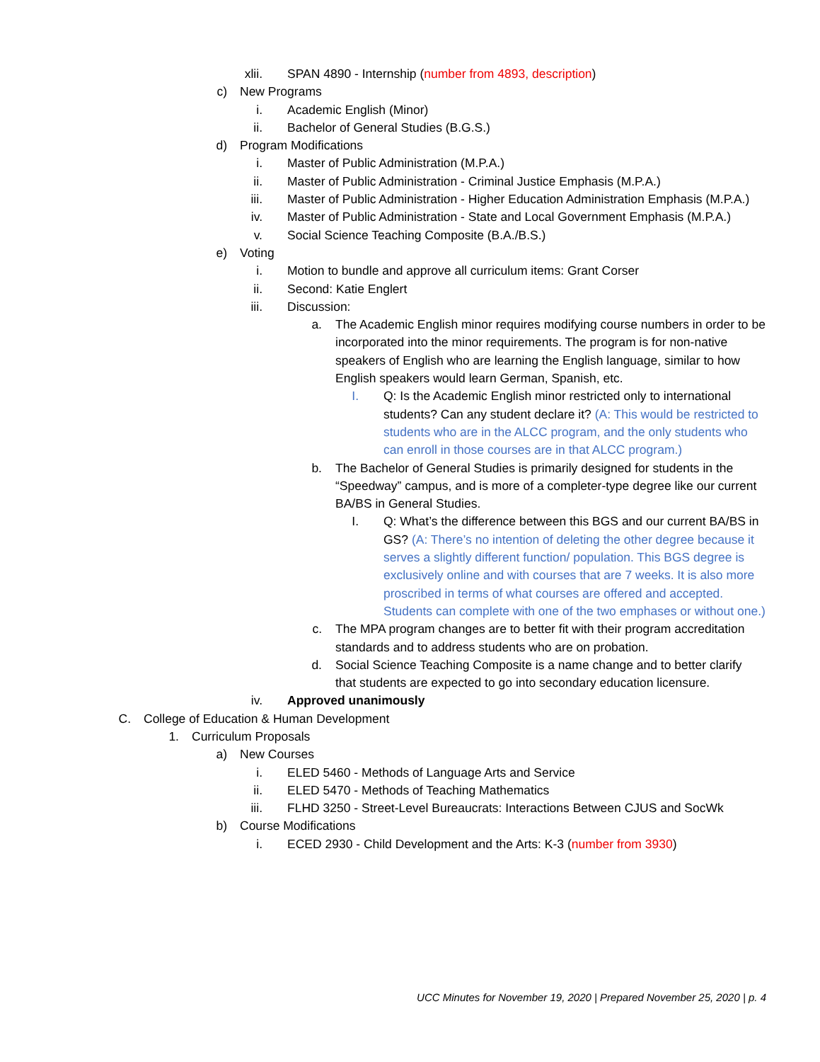xlii. SPAN 4890 - Internship (number from 4893, description)
c) New Programs
i. Academic English (Minor)
ii. Bachelor of General Studies (B.G.S.)
d) Program Modifications
i. Master of Public Administration (M.P.A.)
ii. Master of Public Administration - Criminal Justice Emphasis (M.P.A.)
iii. Master of Public Administration - Higher Education Administration Emphasis (M.P.A.)
iv. Master of Public Administration - State and Local Government Emphasis (M.P.A.)
v. Social Science Teaching Composite (B.A./B.S.)
e) Voting
i. Motion to bundle and approve all curriculum items: Grant Corser
ii. Second: Katie Englert
iii. Discussion:
a. The Academic English minor requires modifying course numbers in order to be incorporated into the minor requirements. The program is for non-native speakers of English who are learning the English language, similar to how English speakers would learn German, Spanish, etc.
I. Q: Is the Academic English minor restricted only to international students? Can any student declare it? (A: This would be restricted to students who are in the ALCC program, and the only students who can enroll in those courses are in that ALCC program.)
b. The Bachelor of General Studies is primarily designed for students in the “Speedway” campus, and is more of a completer-type degree like our current BA/BS in General Studies.
I. Q: What’s the difference between this BGS and our current BA/BS in GS? (A: There’s no intention of deleting the other degree because it serves a slightly different function/ population. This BGS degree is exclusively online and with courses that are 7 weeks. It is also more proscribed in terms of what courses are offered and accepted. Students can complete with one of the two emphases or without one.)
c. The MPA program changes are to better fit with their program accreditation standards and to address students who are on probation.
d. Social Science Teaching Composite is a name change and to better clarify that students are expected to go into secondary education licensure.
iv. Approved unanimously
C. College of Education & Human Development
1. Curriculum Proposals
a) New Courses
i. ELED 5460 - Methods of Language Arts and Service
ii. ELED 5470 - Methods of Teaching Mathematics
iii. FLHD 3250 - Street-Level Bureaucrats: Interactions Between CJUS and SocWk
b) Course Modifications
i. ECED 2930 - Child Development and the Arts: K-3 (number from 3930)
UCC Minutes for November 19, 2020 | Prepared November 25, 2020 | p. 4